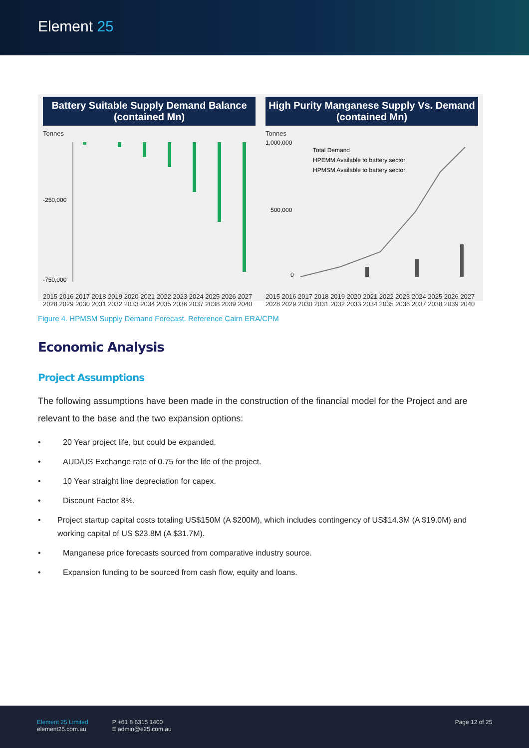Element 25
Battery Suitable Supply Demand Balance (contained Mn)
Tonnes
-250,000
-750,000
2015 2016 2017 2018 2019 2020 2021 2022 2023 2024 2025 2026 2027 2028 2029 2030 2031 2032 2033 2034 2035 2036 2037 2038 2039 2040
High Purity Manganese Supply Vs. Demand (contained Mn)
Tonnes
1,000,000
500,000
0
Total Demand
HPEMM Available to battery sector
HPMSM Available to battery sector
2015 2016 2017 2018 2019 2020 2021 2022 2023 2024 2025 2026 2027 2028 2029 2030 2031 2032 2033 2034 2035 2036 2037 2038 2039 2040
Figure 4. HPMSM Supply Demand Forecast. Reference Cairn ERA/CPM
Economic Analysis
Project Assumptions
The following assumptions have been made in the construction of the financial model for the Project and are relevant to the base and the two expansion options:
• 20 Year project life, but could be expanded.
• AUD/US Exchange rate of 0.75 for the life of the project.
• 10 Year straight line depreciation for capex.
• Discount Factor 8%.
• Project startup capital costs totaling US$150M (A $200M), which includes contingency of US$14.3M (A $19.0M) and working capital of US $23.8M (A $31.7M).
• Manganese price forecasts sourced from comparative industry source.
• Expansion funding to be sourced from cash flow, equity and loans.
Element 25 Limited
element25.com.au
P +61 8 6315 1400
E admin@e25.com.au
Page 12 of 25